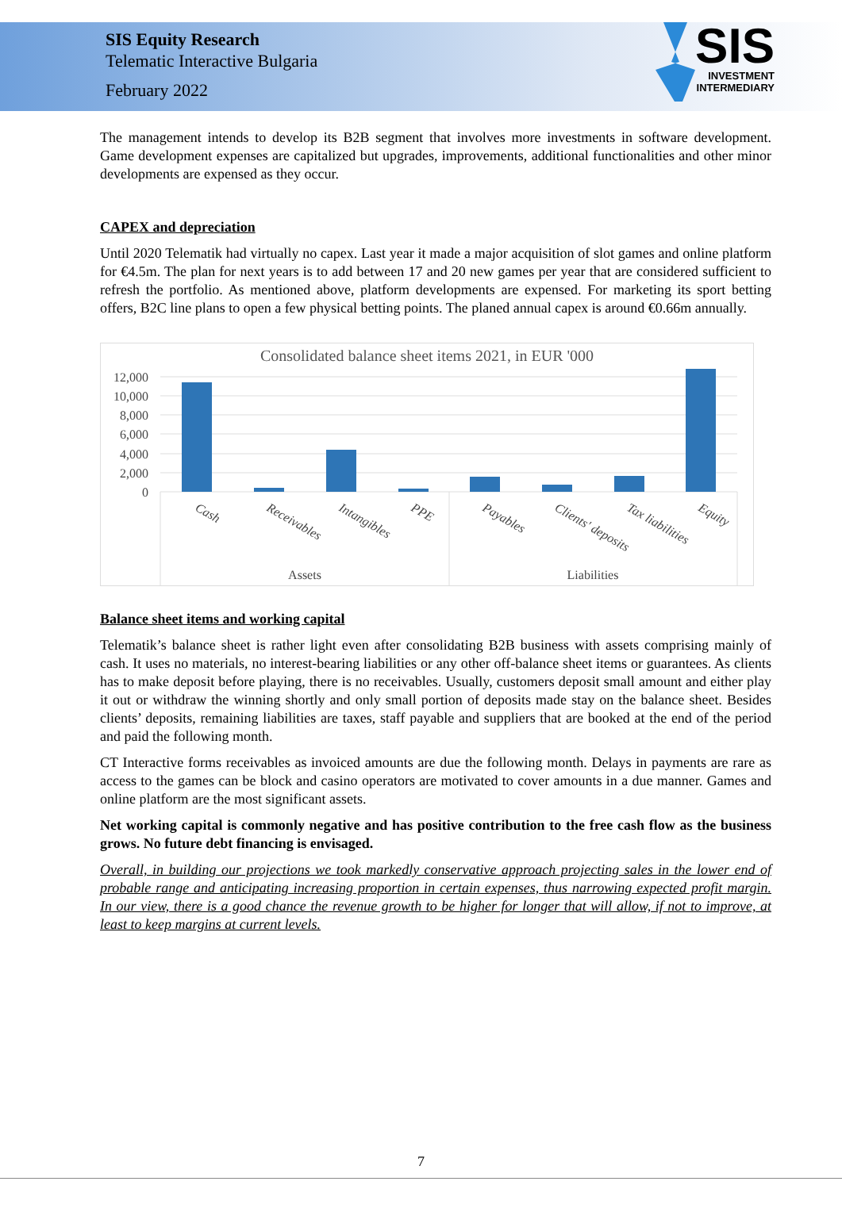SIS Equity Research
Telematic Interactive Bulgaria
February 2022
SIS
INVESTMENT
INTERMEDIARY
The management intends to develop its B2B segment that involves more investments in software development. Game development expenses are capitalized but upgrades, improvements, additional functionalities and other minor developments are expensed as they occur.
CAPEX and depreciation
Until 2020 Telematik had virtually no capex. Last year it made a major acquisition of slot games and online platform for €4.5m. The plan for next years is to add between 17 and 20 new games per year that are considered sufficient to refresh the portfolio. As mentioned above, platform developments are expensed. For marketing its sport betting offers, B2C line plans to open a few physical betting points. The planed annual capex is around €0.66m annually.
Consolidated balance sheet items 2021, in EUR '000
12,000
10,000
8,000
6,000
4,000
2,000
0
Cash
Receivables
Intangibles
PPE
Payables
Clients' deposits
Tax liabilities
Equity
Assets
Liabilities
Balance sheet items and working capital
Telematik’s balance sheet is rather light even after consolidating B2B business with assets comprising mainly of cash. It uses no materials, no interest-bearing liabilities or any other off-balance sheet items or guarantees. As clients has to make deposit before playing, there is no receivables. Usually, customers deposit small amount and either play it out or withdraw the winning shortly and only small portion of deposits made stay on the balance sheet. Besides clients’ deposits, remaining liabilities are taxes, staff payable and suppliers that are booked at the end of the period and paid the following month.
CT Interactive forms receivables as invoiced amounts are due the following month. Delays in payments are rare as access to the games can be block and casino operators are motivated to cover amounts in a due manner. Games and online platform are the most significant assets.
Net working capital is commonly negative and has positive contribution to the free cash flow as the business grows. No future debt financing is envisaged.
Overall, in building our projections we took markedly conservative approach projecting sales in the lower end of probable range and anticipating increasing proportion in certain expenses, thus narrowing expected profit margin. In our view, there is a good chance the revenue growth to be higher for longer that will allow, if not to improve, at least to keep margins at current levels.
7